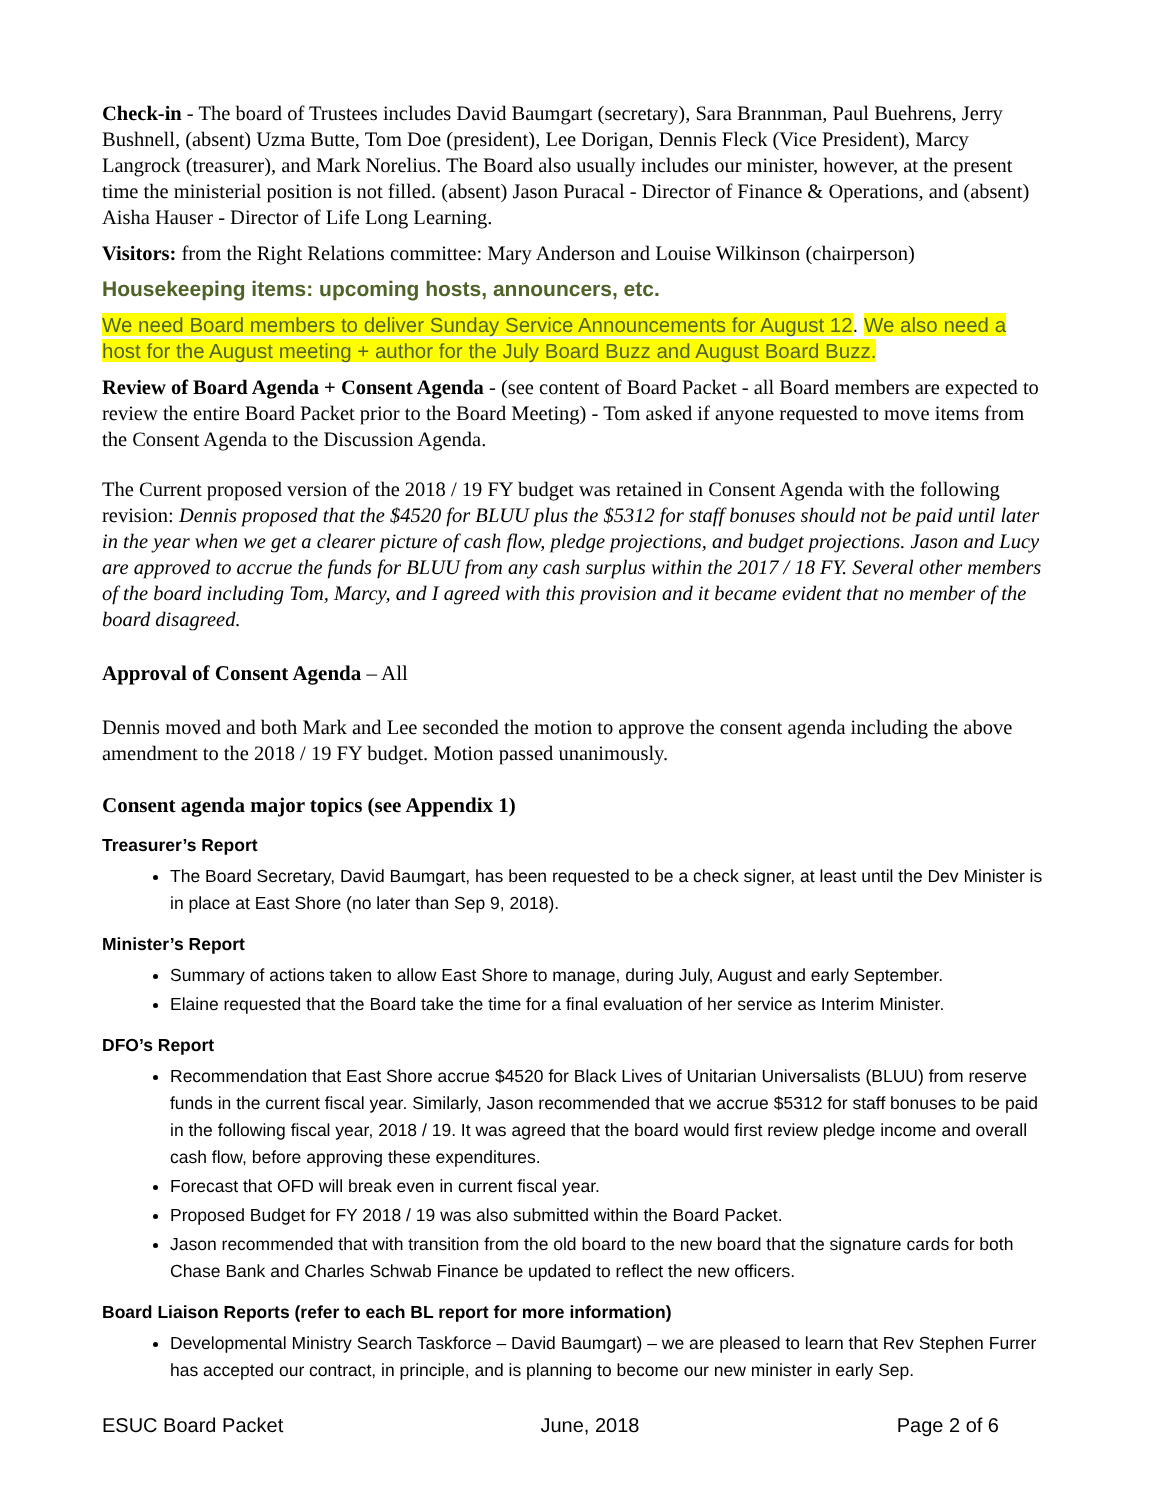Check-in - The board of Trustees includes David Baumgart (secretary), Sara Brannman, Paul Buehrens, Jerry Bushnell, (absent) Uzma Butte, Tom Doe (president), Lee Dorigan, Dennis Fleck (Vice President), Marcy Langrock (treasurer), and Mark Norelius. The Board also usually includes our minister, however, at the present time the ministerial position is not filled. (absent) Jason Puracal - Director of Finance & Operations, and (absent) Aisha Hauser - Director of Life Long Learning.
Visitors: from the Right Relations committee: Mary Anderson and Louise Wilkinson (chairperson)
Housekeeping items: upcoming hosts, announcers, etc.
We need Board members to deliver Sunday Service Announcements for August 12. We also need a host for the August meeting + author for the July Board Buzz and August Board Buzz.
Review of Board Agenda + Consent Agenda - (see content of Board Packet - all Board members are expected to review the entire Board Packet prior to the Board Meeting) - Tom asked if anyone requested to move items from the Consent Agenda to the Discussion Agenda.
The Current proposed version of the 2018 / 19 FY budget was retained in Consent Agenda with the following revision: Dennis proposed that the $4520 for BLUU plus the $5312 for staff bonuses should not be paid until later in the year when we get a clearer picture of cash flow, pledge projections, and budget projections. Jason and Lucy are approved to accrue the funds for BLUU from any cash surplus within the 2017 / 18 FY. Several other members of the board including Tom, Marcy, and I agreed with this provision and it became evident that no member of the board disagreed.
Approval of Consent Agenda – All
Dennis moved and both Mark and Lee seconded the motion to approve the consent agenda including the above amendment to the 2018 / 19 FY budget. Motion passed unanimously.
Consent agenda major topics (see Appendix 1)
Treasurer’s Report
The Board Secretary, David Baumgart, has been requested to be a check signer, at least until the Dev Minister is in place at East Shore (no later than Sep 9, 2018).
Minister’s Report
Summary of actions taken to allow East Shore to manage, during July, August and early September.
Elaine requested that the Board take the time for a final evaluation of her service as Interim Minister.
DFO’s Report
Recommendation that East Shore accrue $4520 for Black Lives of Unitarian Universalists (BLUU) from reserve funds in the current fiscal year. Similarly, Jason recommended that we accrue $5312 for staff bonuses to be paid in the following fiscal year, 2018 / 19. It was agreed that the board would first review pledge income and overall cash flow, before approving these expenditures.
Forecast that OFD will break even in current fiscal year.
Proposed Budget for FY 2018 / 19 was also submitted within the Board Packet.
Jason recommended that with transition from the old board to the new board that the signature cards for both Chase Bank and Charles Schwab Finance be updated to reflect the new officers.
Board Liaison Reports (refer to each BL report for more information)
Developmental Ministry Search Taskforce – David Baumgart) – we are pleased to learn that Rev Stephen Furrer has accepted our contract, in principle, and is planning to become our new minister in early Sep.
ESUC Board Packet June, 2018 Page 2 of 6